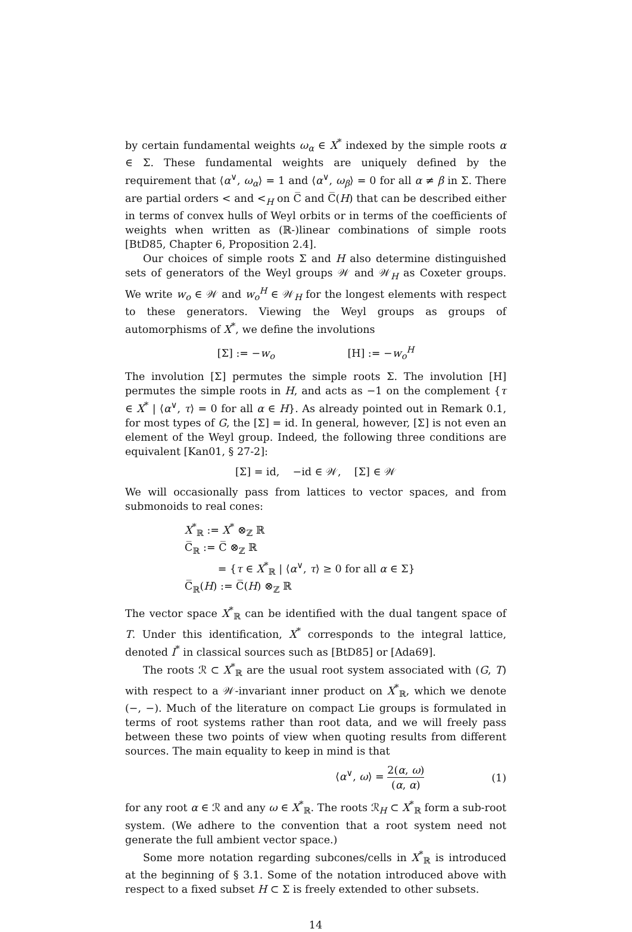by certain fundamental weights ω<sub>α</sub> ∈ X<sup>*</sup> indexed by the simple roots α ∈ Σ. These fundamental weights are uniquely defined by the requirement that ⟨α<sup>∨</sup>, ω<sub>α</sub>⟩ = 1 and ⟨α<sup>∨</sup>, ω<sub>β</sub>⟩ = 0 for all α ≠ β in Σ. There are partial orders < and <<sub>H</sub> on C̅ and C̅(H) that can be described either in terms of convex hulls of Weyl orbits or in terms of the coefficients of weights when written as (ℝ-)linear combinations of simple roots [BtD85, Chapter 6, Proposition 2.4].
Our choices of simple roots Σ and H also determine distinguished sets of generators of the Weyl groups 𝒲 and 𝒲<sub>H</sub> as Coxeter groups. We write w<sub>o</sub> ∈ 𝒲 and w<sub>o</sub><sup>H</sup> ∈ 𝒲<sub>H</sub> for the longest elements with respect to these generators. Viewing the Weyl groups as groups of automorphisms of X<sup>*</sup>, we define the involutions
[Σ] := −w<sub>o</sub> [H] := −w<sub>o</sub><sup>H</sup>
The involution [Σ] permutes the simple roots Σ. The involution [H] permutes the simple roots in H, and acts as −1 on the complement {τ ∈ X<sup>*</sup> | ⟨α<sup>∨</sup>, τ⟩ = 0 for all α ∈ H}. As already pointed out in Remark 0.1, for most types of G, the [Σ] = id. In general, however, [Σ] is not even an element of the Weyl group. Indeed, the following three conditions are equivalent [Kan01, § 27-2]:
[Σ] = id, −id ∈ 𝒲, [Σ] ∈ 𝒲
We will occasionally pass from lattices to vector spaces, and from submonoids to real cones:
X<sup>*</sup><sub>ℝ</sub> := X<sup>*</sup> ⊗<sub>ℤ</sub> ℝ
C̅<sub>ℝ</sub> := C̅ ⊗<sub>ℤ</sub> ℝ
= {τ ∈ X<sup>*</sup><sub>ℝ</sub> | ⟨α<sup>∨</sup>, τ⟩ ≥ 0 for all α ∈ Σ}
C̅<sub>ℝ</sub>(H) := C̅(H) ⊗<sub>ℤ</sub> ℝ
The vector space X<sup>*</sup><sub>ℝ</sub> can be identified with the dual tangent space of T. Under this identification, X<sup>*</sup> corresponds to the integral lattice, denoted I<sup>*</sup> in classical sources such as [BtD85] or [Ada69].
The roots ℛ ⊂ X<sup>*</sup><sub>ℝ</sub> are the usual root system associated with (G, T) with respect to a 𝒲-invariant inner product on X<sup>*</sup><sub>ℝ</sub>, which we denote (−, −). Much of the literature on compact Lie groups is formulated in terms of root systems rather than root data, and we will freely pass between these two points of view when quoting results from different sources. The main equality to keep in mind is that
⟨α<sup>∨</sup>, ω⟩ = 2(α, ω) (α, α) (1)
for any root α ∈ ℛ and any ω ∈ X<sup>*</sup><sub>ℝ</sub>. The roots ℛ<sub>H</sub> ⊂ X<sup>*</sup><sub>ℝ</sub> form a sub-root system. (We adhere to the convention that a root system need not generate the full ambient vector space.)
Some more notation regarding subcones/cells in X<sup>*</sup><sub>ℝ</sub> is introduced at the beginning of § 3.1. Some of the notation introduced above with respect to a fixed subset H ⊂ Σ is freely extended to other subsets.
14